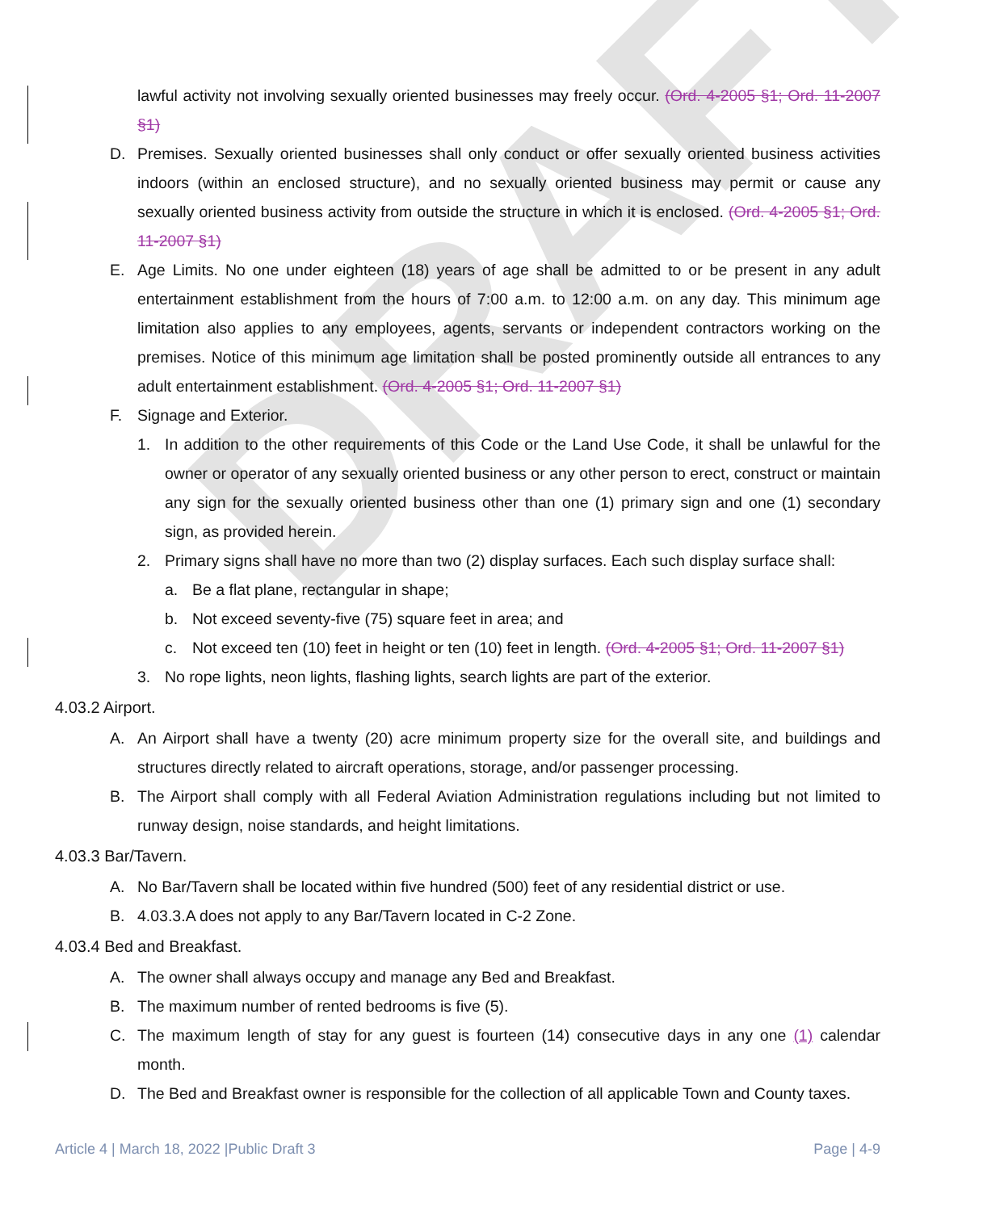DRAFT
lawful activity not involving sexually oriented businesses may freely occur. (Ord. 4-2005 §1; Ord. 11-2007 §1)
D. Premises. Sexually oriented businesses shall only conduct or offer sexually oriented business activities indoors (within an enclosed structure), and no sexually oriented business may permit or cause any sexually oriented business activity from outside the structure in which it is enclosed. (Ord. 4-2005 §1; Ord. 11-2007 §1)
E. Age Limits. No one under eighteen (18) years of age shall be admitted to or be present in any adult entertainment establishment from the hours of 7:00 a.m. to 12:00 a.m. on any day. This minimum age limitation also applies to any employees, agents, servants or independent contractors working on the premises. Notice of this minimum age limitation shall be posted prominently outside all entrances to any adult entertainment establishment. (Ord. 4-2005 §1; Ord. 11-2007 §1)
F. Signage and Exterior.
1. In addition to the other requirements of this Code or the Land Use Code, it shall be unlawful for the owner or operator of any sexually oriented business or any other person to erect, construct or maintain any sign for the sexually oriented business other than one (1) primary sign and one (1) secondary sign, as provided herein.
2. Primary signs shall have no more than two (2) display surfaces. Each such display surface shall:
a. Be a flat plane, rectangular in shape;
b. Not exceed seventy-five (75) square feet in area; and
c. Not exceed ten (10) feet in height or ten (10) feet in length. (Ord. 4-2005 §1; Ord. 11-2007 §1)
3. No rope lights, neon lights, flashing lights, search lights are part of the exterior.
4.03.2 Airport.
A. An Airport shall have a twenty (20) acre minimum property size for the overall site, and buildings and structures directly related to aircraft operations, storage, and/or passenger processing.
B. The Airport shall comply with all Federal Aviation Administration regulations including but not limited to runway design, noise standards, and height limitations.
4.03.3 Bar/Tavern.
A. No Bar/Tavern shall be located within five hundred (500) feet of any residential district or use.
B. 4.03.3.A does not apply to any Bar/Tavern located in C-2 Zone.
4.03.4 Bed and Breakfast.
A. The owner shall always occupy and manage any Bed and Breakfast.
B. The maximum number of rented bedrooms is five (5).
C. The maximum length of stay for any guest is fourteen (14) consecutive days in any one (1) calendar month.
D. The Bed and Breakfast owner is responsible for the collection of all applicable Town and County taxes.
Article 4 | March 18, 2022 |Public Draft 3 Page | 4-9